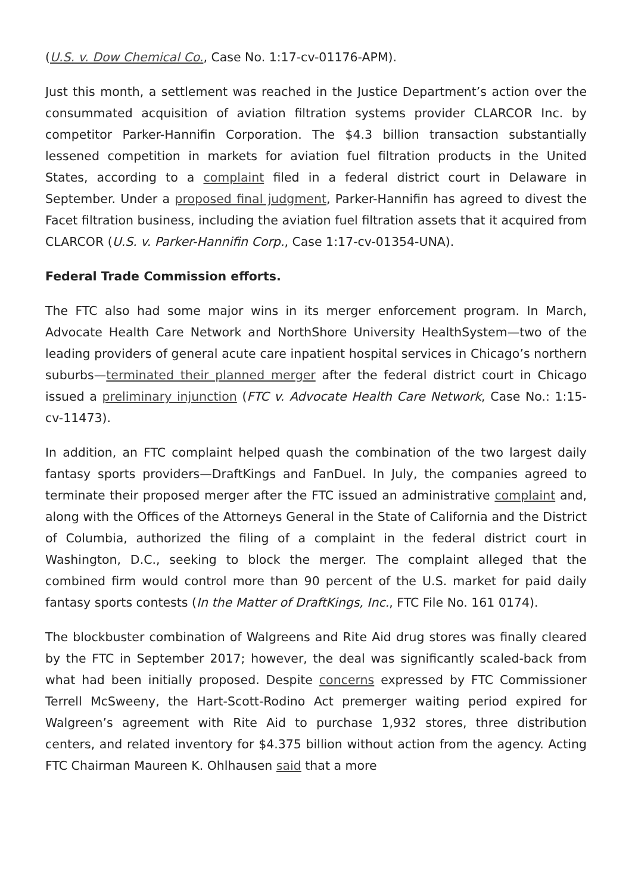(U.S. v. Dow Chemical Co., Case No. 1:17-cv-01176-APM).
Just this month, a settlement was reached in the Justice Department’s action over the consummated acquisition of aviation filtration systems provider CLARCOR Inc. by competitor Parker-Hannifin Corporation. The $4.3 billion transaction substantially lessened competition in markets for aviation fuel filtration products in the United States, according to a complaint filed in a federal district court in Delaware in September. Under a proposed final judgment, Parker-Hannifin has agreed to divest the Facet filtration business, including the aviation fuel filtration assets that it acquired from CLARCOR (U.S. v. Parker-Hannifin Corp., Case 1:17-cv-01354-UNA).
Federal Trade Commission efforts.
The FTC also had some major wins in its merger enforcement program. In March, Advocate Health Care Network and NorthShore University HealthSystem—two of the leading providers of general acute care inpatient hospital services in Chicago’s northern suburbs—terminated their planned merger after the federal district court in Chicago issued a preliminary injunction (FTC v. Advocate Health Care Network, Case No.: 1:15-cv-11473).
In addition, an FTC complaint helped quash the combination of the two largest daily fantasy sports providers—DraftKings and FanDuel. In July, the companies agreed to terminate their proposed merger after the FTC issued an administrative complaint and, along with the Offices of the Attorneys General in the State of California and the District of Columbia, authorized the filing of a complaint in the federal district court in Washington, D.C., seeking to block the merger. The complaint alleged that the combined firm would control more than 90 percent of the U.S. market for paid daily fantasy sports contests (In the Matter of DraftKings, Inc., FTC File No. 161 0174).
The blockbuster combination of Walgreens and Rite Aid drug stores was finally cleared by the FTC in September 2017; however, the deal was significantly scaled-back from what had been initially proposed. Despite concerns expressed by FTC Commissioner Terrell McSweeny, the Hart-Scott-Rodino Act premerger waiting period expired for Walgreen’s agreement with Rite Aid to purchase 1,932 stores, three distribution centers, and related inventory for $4.375 billion without action from the agency. Acting FTC Chairman Maureen K. Ohlhausen said that a more